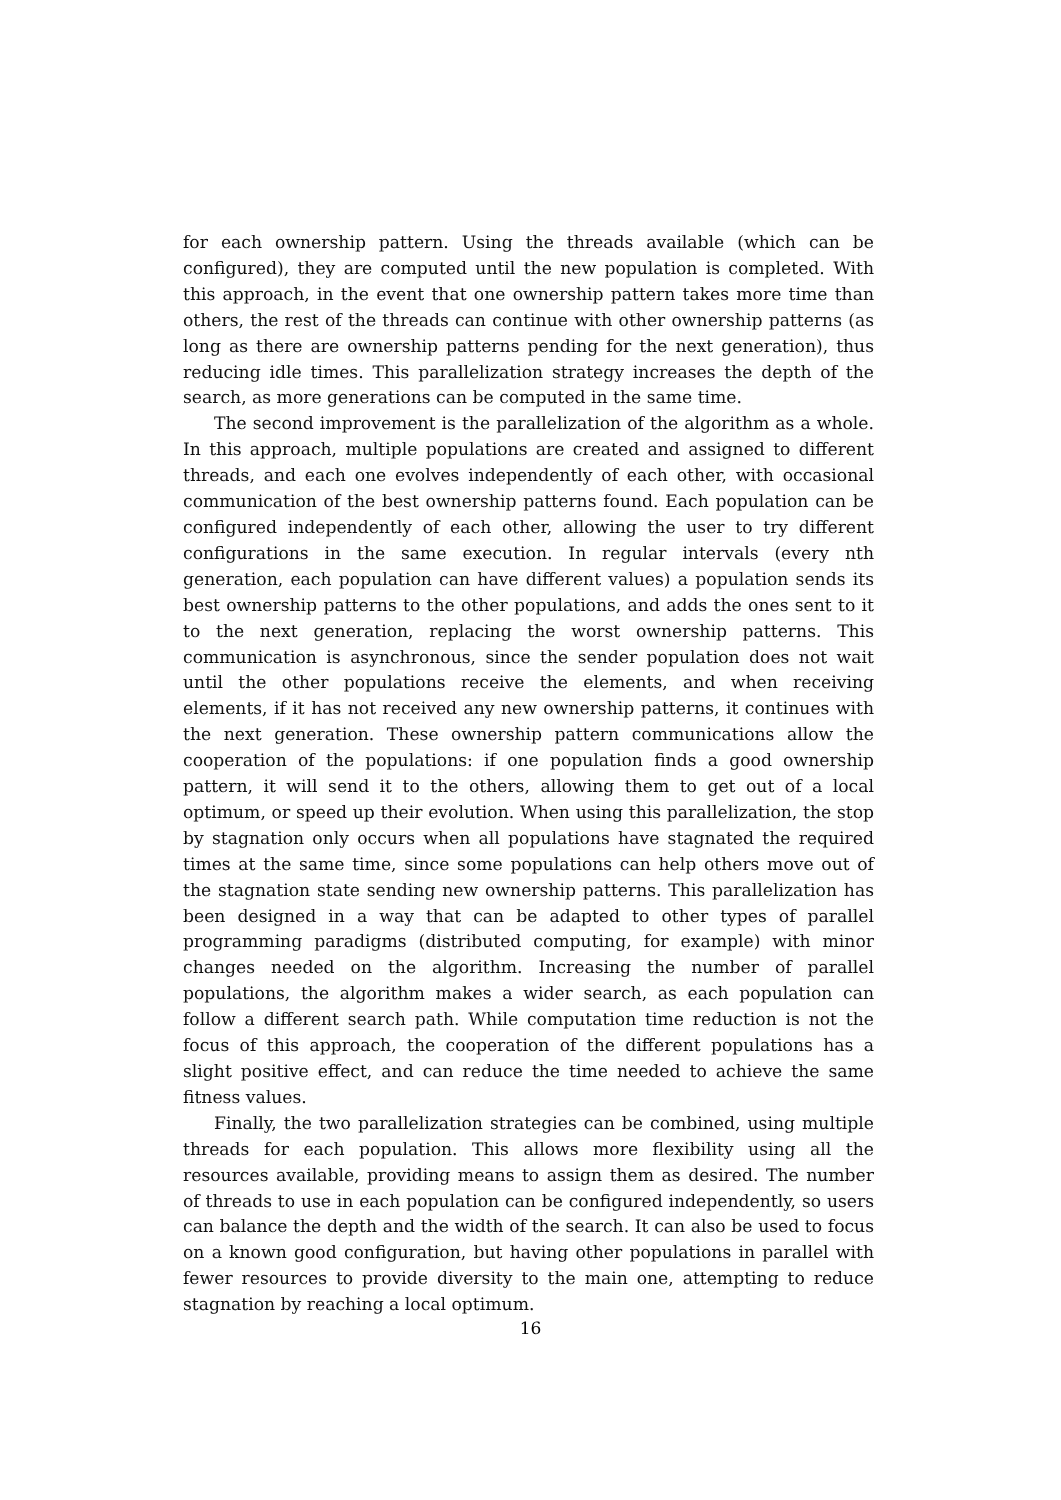for each ownership pattern. Using the threads available (which can be configured), they are computed until the new population is completed. With this approach, in the event that one ownership pattern takes more time than others, the rest of the threads can continue with other ownership patterns (as long as there are ownership patterns pending for the next generation), thus reducing idle times. This parallelization strategy increases the depth of the search, as more generations can be computed in the same time.
The second improvement is the parallelization of the algorithm as a whole. In this approach, multiple populations are created and assigned to different threads, and each one evolves independently of each other, with occasional communication of the best ownership patterns found. Each population can be configured independently of each other, allowing the user to try different configurations in the same execution. In regular intervals (every nth generation, each population can have different values) a population sends its best ownership patterns to the other populations, and adds the ones sent to it to the next generation, replacing the worst ownership patterns. This communication is asynchronous, since the sender population does not wait until the other populations receive the elements, and when receiving elements, if it has not received any new ownership patterns, it continues with the next generation. These ownership pattern communications allow the cooperation of the populations: if one population finds a good ownership pattern, it will send it to the others, allowing them to get out of a local optimum, or speed up their evolution. When using this parallelization, the stop by stagnation only occurs when all populations have stagnated the required times at the same time, since some populations can help others move out of the stagnation state sending new ownership patterns. This parallelization has been designed in a way that can be adapted to other types of parallel programming paradigms (distributed computing, for example) with minor changes needed on the algorithm. Increasing the number of parallel populations, the algorithm makes a wider search, as each population can follow a different search path. While computation time reduction is not the focus of this approach, the cooperation of the different populations has a slight positive effect, and can reduce the time needed to achieve the same fitness values.
Finally, the two parallelization strategies can be combined, using multiple threads for each population. This allows more flexibility using all the resources available, providing means to assign them as desired. The number of threads to use in each population can be configured independently, so users can balance the depth and the width of the search. It can also be used to focus on a known good configuration, but having other populations in parallel with fewer resources to provide diversity to the main one, attempting to reduce stagnation by reaching a local optimum.
16